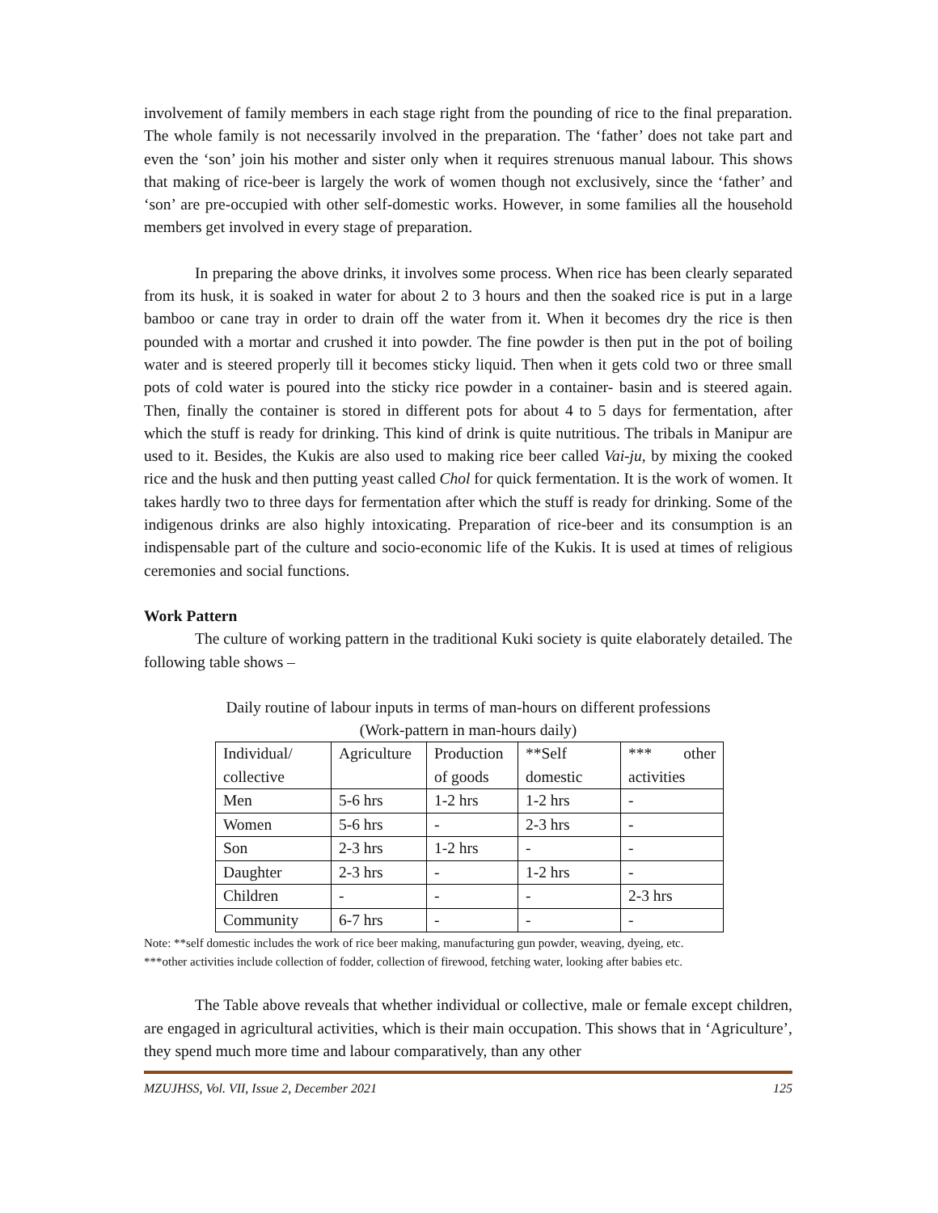involvement of family members in each stage right from the pounding of rice to the final preparation. The whole family is not necessarily involved in the preparation. The ‘father’ does not take part and even the ‘son’ join his mother and sister only when it requires strenuous manual labour. This shows that making of rice-beer is largely the work of women though not exclusively, since the ‘father’ and ‘son’ are pre-occupied with other self-domestic works. However, in some families all the household members get involved in every stage of preparation.
In preparing the above drinks, it involves some process. When rice has been clearly separated from its husk, it is soaked in water for about 2 to 3 hours and then the soaked rice is put in a large bamboo or cane tray in order to drain off the water from it. When it becomes dry the rice is then pounded with a mortar and crushed it into powder. The fine powder is then put in the pot of boiling water and is steered properly till it becomes sticky liquid. Then when it gets cold two or three small pots of cold water is poured into the sticky rice powder in a container- basin and is steered again. Then, finally the container is stored in different pots for about 4 to 5 days for fermentation, after which the stuff is ready for drinking. This kind of drink is quite nutritious. The tribals in Manipur are used to it. Besides, the Kukis are also used to making rice beer called Vai-ju, by mixing the cooked rice and the husk and then putting yeast called Chol for quick fermentation. It is the work of women. It takes hardly two to three days for fermentation after which the stuff is ready for drinking. Some of the indigenous drinks are also highly intoxicating. Preparation of rice-beer and its consumption is an indispensable part of the culture and socio-economic life of the Kukis. It is used at times of religious ceremonies and social functions.
Work Pattern
The culture of working pattern in the traditional Kuki society is quite elaborately detailed. The following table shows –
Daily routine of labour inputs in terms of man-hours on different professions
(Work-pattern in man-hours daily)
| Individual/ collective | Agriculture | Production of goods | **Self domestic | *** other activities |
| Men | 5-6 hrs | 1-2 hrs | 1-2 hrs | - |
| Women | 5-6 hrs | - | 2-3 hrs | - |
| Son | 2-3 hrs | 1-2 hrs | - | - |
| Daughter | 2-3 hrs | - | 1-2 hrs | - |
| Children | - | - | - | 2-3 hrs |
| Community | 6-7 hrs | - | - | - |
Note: **self domestic includes the work of rice beer making, manufacturing gun powder, weaving, dyeing, etc.
***other activities include collection of fodder, collection of firewood, fetching water, looking after babies etc.
The Table above reveals that whether individual or collective, male or female except children, are engaged in agricultural activities, which is their main occupation. This shows that in ‘Agriculture’, they spend much more time and labour comparatively, than any other
MZUJHSS, Vol. VII, Issue 2, December 2021 125